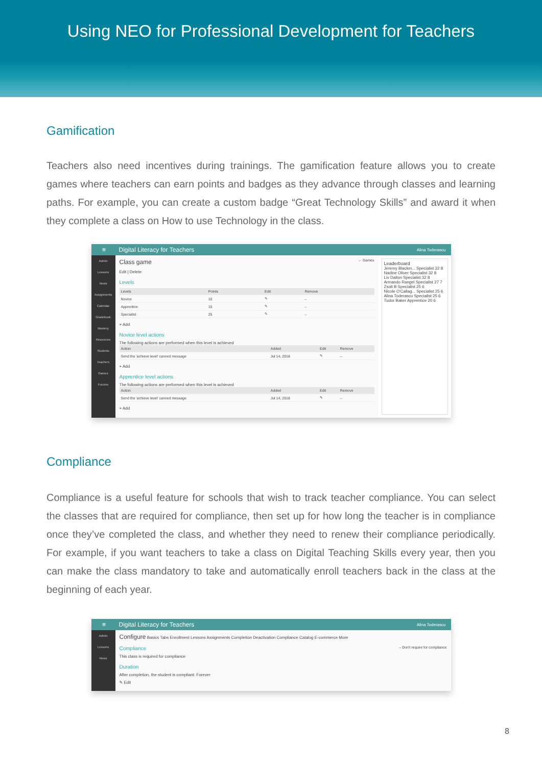Using NEO for Professional Development for Teachers
Gamification
Teachers also need incentives during trainings. The gamification feature allows you to create games where teachers can earn points and badges as they advance through classes and learning paths. For example, you can create a custom badge “Great Technology Skills” and award it when they complete a class on How to use Technology in the class.
≡ Digital Literacy for Teachers Alina Toderascu
Admin
Lessons
News
Assignments
Calendar
Gradebook
Mastery
Resources
Students
Teachers
Games
Forums
Class game ← Games
Edit | Delete
Levels
| Levels | Points | Edit | Remove |
| --- | --- | --- | --- |
| Novice | 10 | ✎ | – |
| Apprentice | 15 | ✎ | – |
| Specialist | 25 | ✎ | – |
+ Add
Novice level actions
The following actions are performed when this level is achieved
| Action | Added | Edit | Remove |
| --- | --- | --- | --- |
| Send the 'achieve level' canned message | Jul 14, 2018 | ✎ | – |
+ Add
Apprentice level actions
The following actions are performed when this level is achieved
| Action | Added | Edit | Remove |
| --- | --- | --- | --- |
| Send the 'achieve level' canned message | Jul 14, 2018 | ✎ | – |
+ Add
Leaderboard
Jeremy Blackm... Specialist 32 8
Nadine Oliver Specialist 32 8
Liv Dalton Specialist 32 8
Armando Rangel Specialist 27 7
Zsolt B Specialist 25 6
Nicole O'Callag... Specialist 25 6
Alina Toderascu Specialist 25 6
Tudor Baker Apprentice 20 6
Compliance
Compliance is a useful feature for schools that wish to track teacher compliance. You can select the classes that are required for compliance, then set up for how long the teacher is in compliance once they’ve completed the class, and whether they need to renew their compliance periodically. For example, if you want teachers to take a class on Digital Teaching Skills every year, then you can make the class mandatory to take and automatically enroll teachers back in the class at the beginning of each year.
≡ Digital Literacy for Teachers Alina Toderascu
Admin
Lessons
News
Configure Basics Tabs Enrollment Lessons Assignments Completion Deactivation Compliance Catalog E-commerce More
Compliance – Don't require for compliance
This class is required for compliance
Duration
After completion, the student is compliant: Forever
✎ Edit
8